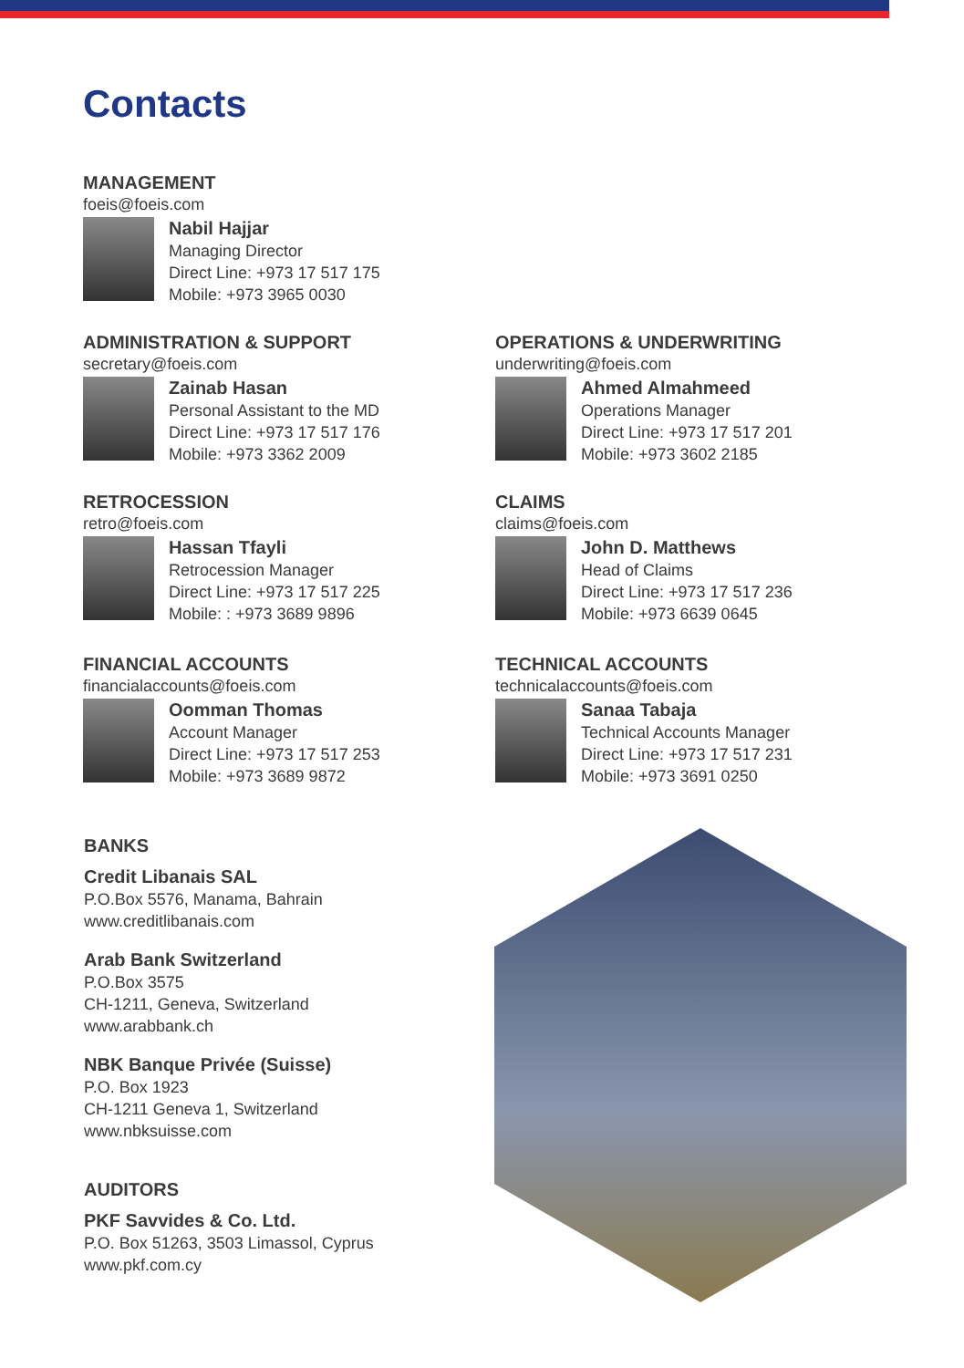Contacts
MANAGEMENT
foeis@foeis.com
Nabil Hajjar
Managing Director
Direct Line: +973 17 517 175
Mobile: +973 3965 0030
ADMINISTRATION & SUPPORT
secretary@foeis.com
Zainab Hasan
Personal Assistant to the MD
Direct Line: +973 17 517 176
Mobile: +973 3362 2009
OPERATIONS & UNDERWRITING
underwriting@foeis.com
Ahmed Almahmeed
Operations Manager
Direct Line: +973 17 517 201
Mobile: +973 3602 2185
RETROCESSION
retro@foeis.com
Hassan Tfayli
Retrocession Manager
Direct Line: +973 17 517 225
Mobile: : +973 3689 9896
CLAIMS
claims@foeis.com
John D. Matthews
Head of Claims
Direct Line: +973 17 517 236
Mobile: +973 6639 0645
FINANCIAL ACCOUNTS
financialaccounts@foeis.com
Oomman Thomas
Account Manager
Direct Line: +973 17 517 253
Mobile: +973 3689 9872
TECHNICAL ACCOUNTS
technicalaccounts@foeis.com
Sanaa Tabaja
Technical Accounts Manager
Direct Line: +973 17 517 231
Mobile: +973 3691 0250
BANKS
Credit Libanais SAL
P.O.Box 5576, Manama, Bahrain
www.creditlibanais.com
Arab Bank Switzerland
P.O.Box 3575
CH-1211, Geneva, Switzerland
www.arabbank.ch
NBK Banque Privée (Suisse)
P.O. Box 1923
CH-1211 Geneva 1, Switzerland
www.nbksuisse.com
AUDITORS
PKF Savvides & Co. Ltd.
P.O. Box 51263, 3503 Limassol, Cyprus
www.pkf.com.cy